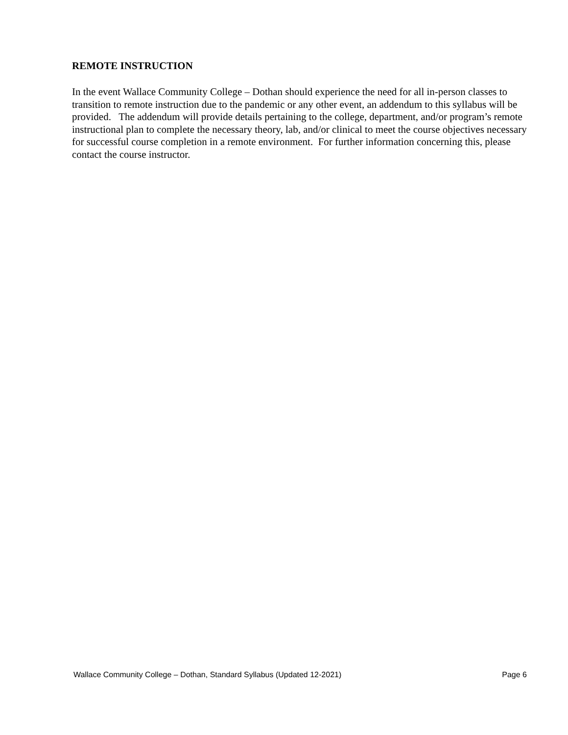REMOTE INSTRUCTION
In the event Wallace Community College – Dothan should experience the need for all in-person classes to transition to remote instruction due to the pandemic or any other event, an addendum to this syllabus will be provided. The addendum will provide details pertaining to the college, department, and/or program’s remote instructional plan to complete the necessary theory, lab, and/or clinical to meet the course objectives necessary for successful course completion in a remote environment. For further information concerning this, please contact the course instructor.
Wallace Community College – Dothan, Standard Syllabus (Updated 12-2021) Page 6